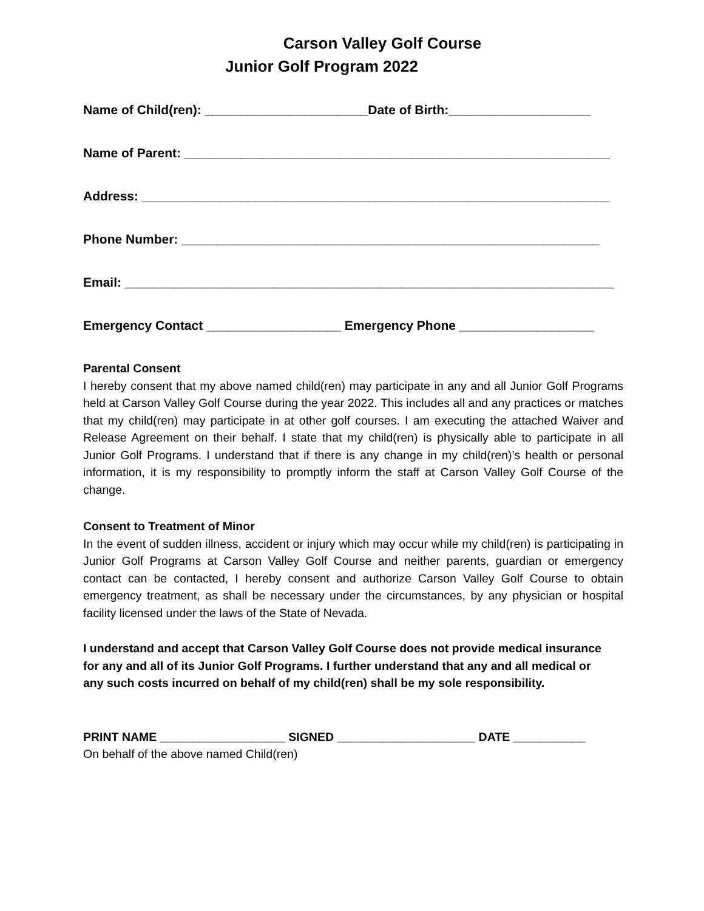Carson Valley Golf Course
Junior Golf Program 2022
Name of Child(ren): _______________________Date of Birth:____________________
Name of Parent: ____________________________________________________________
Address: __________________________________________________________________
Phone Number: ___________________________________________________________
Email: _____________________________________________________________________
Emergency Contact ___________________ Emergency Phone ___________________
Parental Consent
I hereby consent that my above named child(ren) may participate in any and all Junior Golf Programs held at Carson Valley Golf Course during the year 2022. This includes all and any practices or matches that my child(ren) may participate in at other golf courses. I am executing the attached Waiver and Release Agreement on their behalf. I state that my child(ren) is physically able to participate in all Junior Golf Programs. I understand that if there is any change in my child(ren)’s health or personal information, it is my responsibility to promptly inform the staff at Carson Valley Golf Course of the change.
Consent to Treatment of Minor
In the event of sudden illness, accident or injury which may occur while my child(ren) is participating in Junior Golf Programs at Carson Valley Golf Course and neither parents, guardian or emergency contact can be contacted, I hereby consent and authorize Carson Valley Golf Course to obtain emergency treatment, as shall be necessary under the circumstances, by any physician or hospital facility licensed under the laws of the State of Nevada.
I understand and accept that Carson Valley Golf Course does not provide medical insurance for any and all of its Junior Golf Programs. I further understand that any and all medical or any such costs incurred on behalf of my child(ren) shall be my sole responsibility.
PRINT NAME ___________________ SIGNED _____________________ DATE ___________
On behalf of the above named Child(ren)